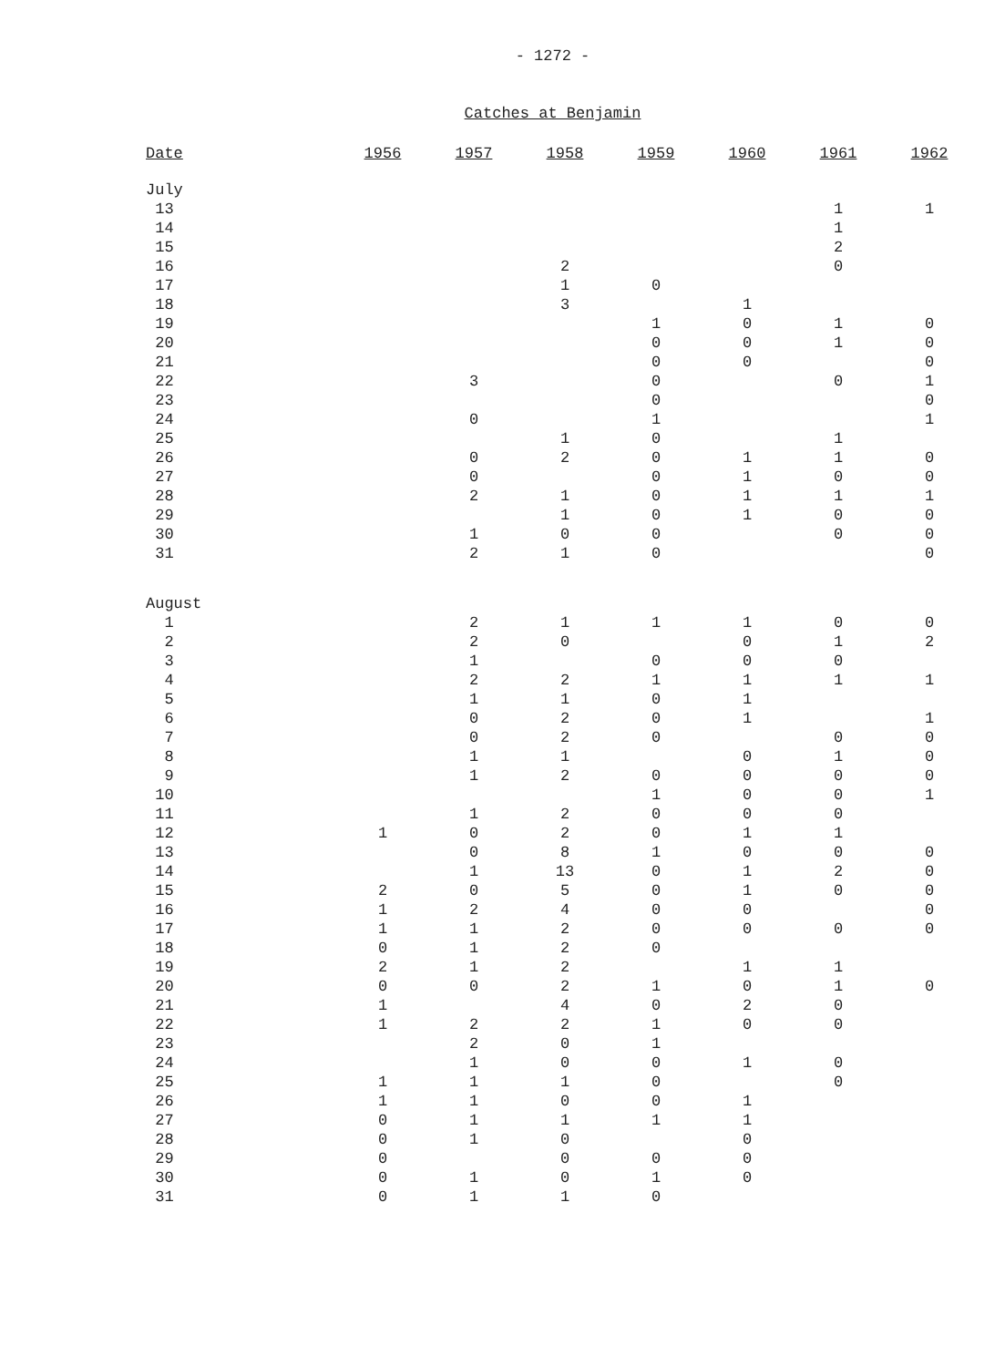- 1272 -
Catches at Benjamin
| Date | 1956 | 1957 | 1958 | 1959 | 1960 | 1961 | 1962 |
| --- | --- | --- | --- | --- | --- | --- | --- |
| July | | | | | | | |
| 13 | | | | | | 1 | 1 |
| 14 | | | | | | 1 | |
| 15 | | | | | | 2 | |
| 16 | | | 2 | | | 0 | |
| 17 | | | 1 | 0 | | | |
| 18 | | | 3 | | 1 | | |
| 19 | | | | 1 | 0 | 1 | 0 |
| 20 | | | | 0 | 0 | 1 | 0 |
| 21 | | | | 0 | 0 | | 0 |
| 22 | | 3 | | 0 | | 0 | 1 |
| 23 | | | | 0 | | | 0 |
| 24 | | 0 | | 1 | | | 1 |
| 25 | | | 1 | 0 | | 1 | |
| 26 | | 0 | 2 | 0 | 1 | 1 | 0 |
| 27 | | 0 | | 0 | 1 | 0 | 0 |
| 28 | | 2 | 1 | 0 | 1 | 1 | 1 |
| 29 | | | 1 | 0 | 1 | 0 | 0 |
| 30 | | 1 | 0 | 0 | | 0 | 0 |
| 31 | | 2 | 1 | 0 | | | 0 |
| August | | | | | | | |
| 1 | | 2 | 1 | 1 | 1 | 0 | 0 |
| 2 | | 2 | 0 | | 0 | 1 | 2 |
| 3 | | 1 | | 0 | 0 | 0 | |
| 4 | | 2 | 2 | 1 | 1 | 1 | 1 |
| 5 | | 1 | 1 | 0 | 1 | | |
| 6 | | 0 | 2 | 0 | 1 | | 1 |
| 7 | | 0 | 2 | 0 | | 0 | 0 |
| 8 | | 1 | 1 | | 0 | 1 | 0 |
| 9 | | 1 | 2 | 0 | 0 | 0 | 0 |
| 10 | | | | 1 | 0 | 0 | 1 |
| 11 | | 1 | 2 | 0 | 0 | 0 | |
| 12 | 1 | 0 | 2 | 0 | 1 | 1 | |
| 13 | | 0 | 8 | 1 | 0 | 0 | 0 |
| 14 | | 1 | 13 | 0 | 1 | 2 | 0 |
| 15 | 2 | 0 | 5 | 0 | 1 | 0 | 0 |
| 16 | 1 | 2 | 4 | 0 | 0 | | 0 |
| 17 | 1 | 1 | 2 | 0 | 0 | 0 | 0 |
| 18 | 0 | 1 | 2 | 0 | | | |
| 19 | 2 | 1 | 2 | | 1 | 1 | |
| 20 | 0 | 0 | 2 | 1 | 0 | 1 | 0 |
| 21 | 1 | | 4 | 0 | 2 | 0 | |
| 22 | 1 | 2 | 2 | 1 | 0 | 0 | |
| 23 | | 2 | 0 | 1 | | | |
| 24 | | 1 | 0 | 0 | 1 | 0 | |
| 25 | 1 | 1 | 1 | 0 | | 0 | |
| 26 | 1 | 1 | 0 | 0 | 1 | | |
| 27 | 0 | 1 | 1 | 1 | 1 | | |
| 28 | 0 | 1 | 0 | | 0 | | |
| 29 | 0 | | 0 | 0 | 0 | | |
| 30 | 0 | 1 | 0 | 1 | 0 | | |
| 31 | 0 | 1 | 1 | 0 | | | |